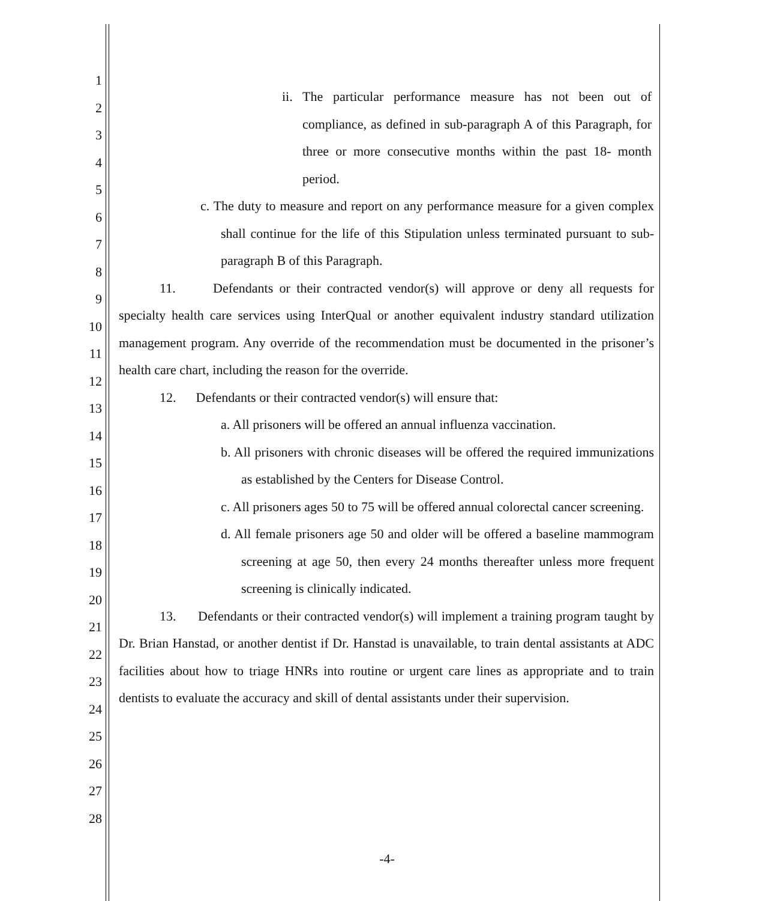1
2
3
4
5
6
7
8
9
10
11
12
13
14
15
16
17
18
19
20
21
22
23
24
25
26
27
28
ii. The particular performance measure has not been out of compliance, as defined in sub-paragraph A of this Paragraph, for three or more consecutive months within the past 18- month period.
c. The duty to measure and report on any performance measure for a given complex shall continue for the life of this Stipulation unless terminated pursuant to sub-paragraph B of this Paragraph.
11. Defendants or their contracted vendor(s) will approve or deny all requests for specialty health care services using InterQual or another equivalent industry standard utilization management program. Any override of the recommendation must be documented in the prisoner’s health care chart, including the reason for the override.
12. Defendants or their contracted vendor(s) will ensure that:
a. All prisoners will be offered an annual influenza vaccination.
b. All prisoners with chronic diseases will be offered the required immunizations as established by the Centers for Disease Control.
c. All prisoners ages 50 to 75 will be offered annual colorectal cancer screening.
d. All female prisoners age 50 and older will be offered a baseline mammogram screening at age 50, then every 24 months thereafter unless more frequent screening is clinically indicated.
13. Defendants or their contracted vendor(s) will implement a training program taught by Dr. Brian Hanstad, or another dentist if Dr. Hanstad is unavailable, to train dental assistants at ADC facilities about how to triage HNRs into routine or urgent care lines as appropriate and to train dentists to evaluate the accuracy and skill of dental assistants under their supervision.
-4-